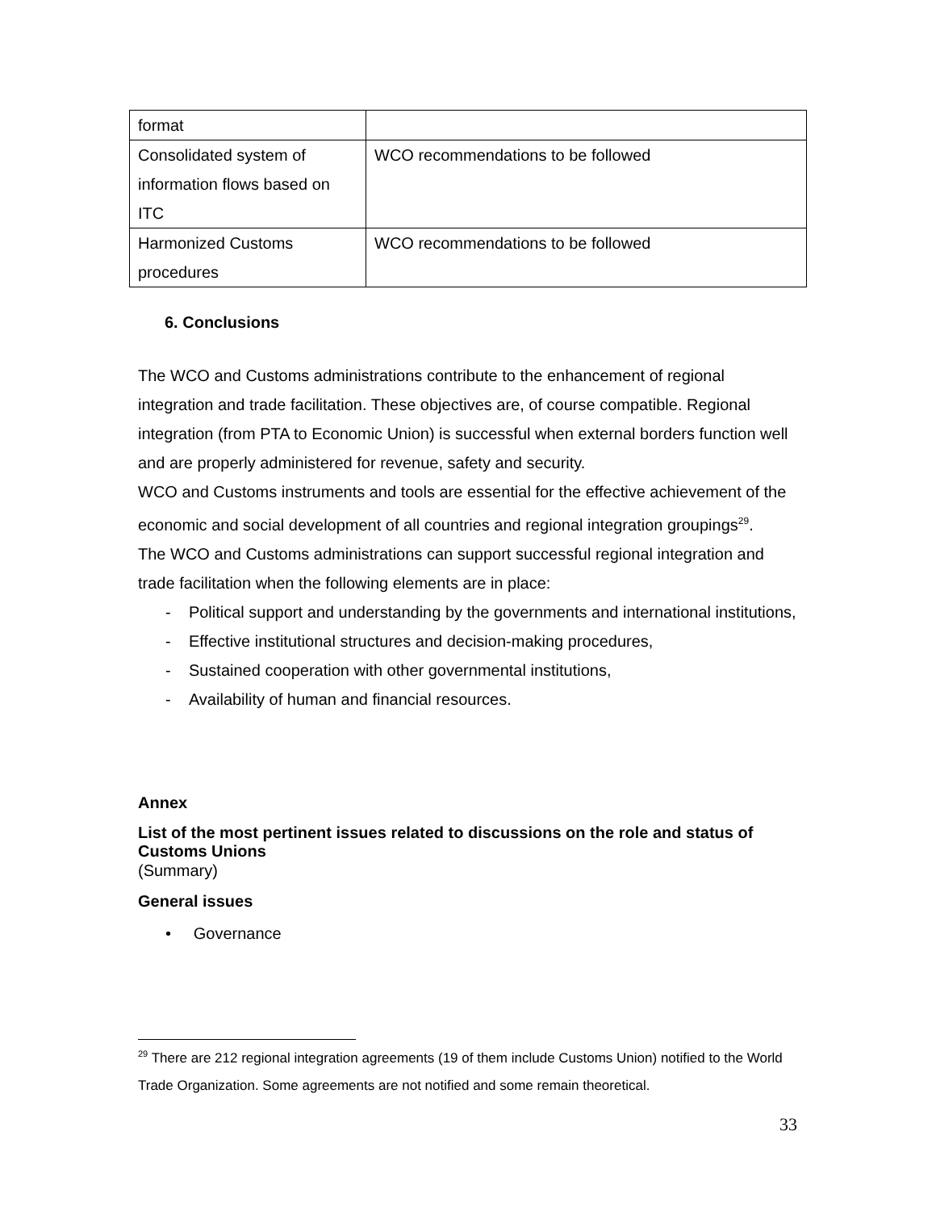| format | |
| Consolidated system of information flows based on ITC | WCO recommendations to be followed |
| Harmonized Customs procedures | WCO recommendations to be followed |
6. Conclusions
The WCO and Customs administrations contribute to the enhancement of regional integration and trade facilitation. These objectives are, of course compatible. Regional integration (from PTA to Economic Union) is successful when external borders function well and are properly administered for revenue, safety and security.
WCO and Customs instruments and tools are essential for the effective achievement of the economic and social development of all countries and regional integration groupings<sup>29</sup>.
The WCO and Customs administrations can support successful regional integration and trade facilitation when the following elements are in place:
- Political support and understanding by the governments and international institutions,
- Effective institutional structures and decision-making procedures,
- Sustained cooperation with other governmental institutions,
- Availability of human and financial resources.
Annex
List of the most pertinent issues related to discussions on the role and status of Customs Unions
(Summary)
General issues
• Governance
<sup>29</sup> There are 212 regional integration agreements (19 of them include Customs Union) notified to the World Trade Organization. Some agreements are not notified and some remain theoretical.
33